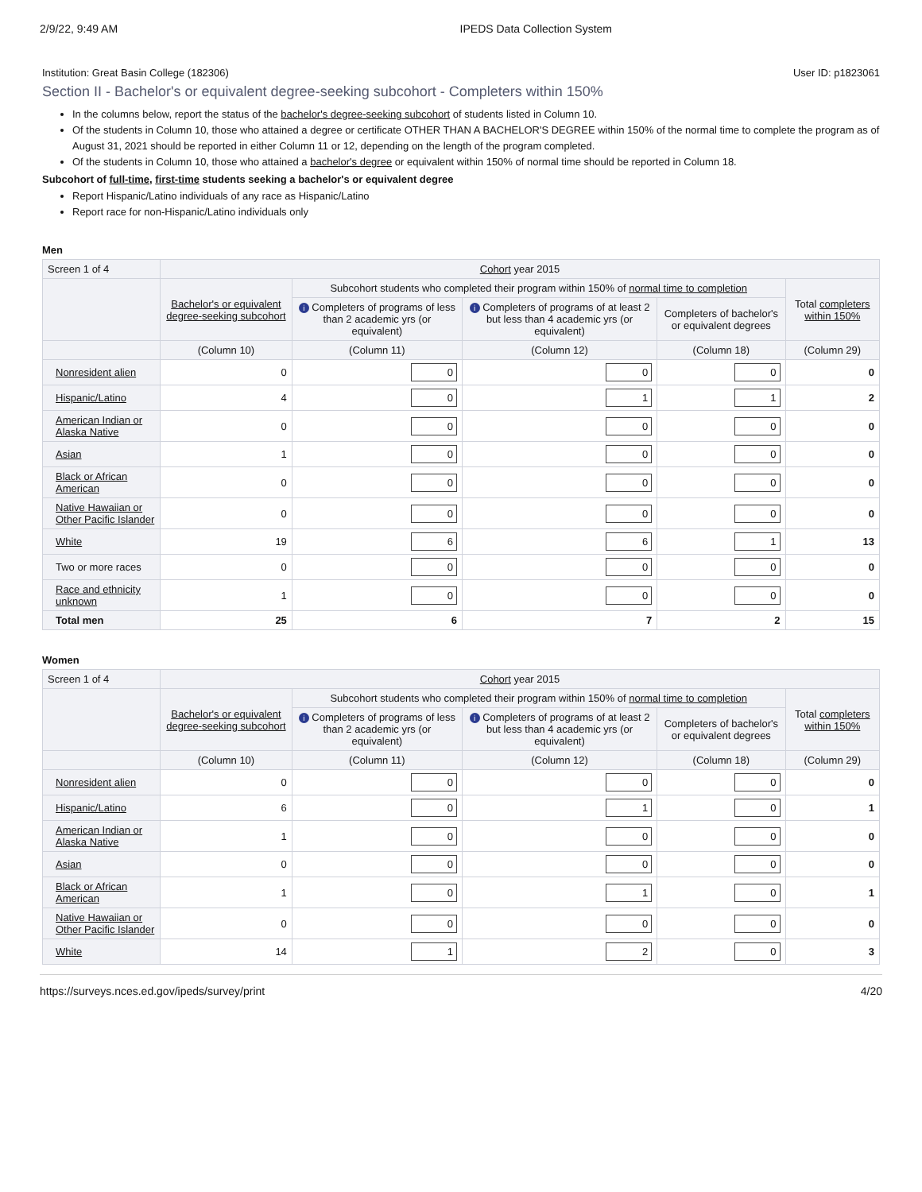2/9/22, 9:49 AM IPEDS Data Collection System
Institution: Great Basin College (182306) User ID: p1823061
Section II - Bachelor's or equivalent degree-seeking subcohort - Completers within 150%
In the columns below, report the status of the bachelor's degree-seeking subcohort of students listed in Column 10.
Of the students in Column 10, those who attained a degree or certificate OTHER THAN A BACHELOR'S DEGREE within 150% of the normal time to complete the program as of August 31, 2021 should be reported in either Column 11 or 12, depending on the length of the program completed.
Of the students in Column 10, those who attained a bachelor's degree or equivalent within 150% of normal time should be reported in Column 18.
Subcohort of full-time, first-time students seeking a bachelor's or equivalent degree
Report Hispanic/Latino individuals of any race as Hispanic/Latino
Report race for non-Hispanic/Latino individuals only
Men
| Screen 1 of 4 | Cohort year 2015 | | | | |
| | Bachelor's or equivalent degree-seeking subcohort | Subcohort students who completed their program within 150% of normal time to completion | | | Total completers within 150% |
| | | i Completers of programs of less than 2 academic yrs (or equivalent) | i Completers of programs of at least 2 but less than 4 academic yrs (or equivalent) | Completers of bachelor's or equivalent degrees | |
| | (Column 10) | (Column 11) | (Column 12) | (Column 18) | (Column 29) |
| Nonresident alien | 0 | 0 | 0 | 0 | 0 |
| Hispanic/Latino | 4 | 0 | 1 | 1 | 2 |
| American Indian or Alaska Native | 0 | 0 | 0 | 0 | 0 |
| Asian | 1 | 0 | 0 | 0 | 0 |
| Black or African American | 0 | 0 | 0 | 0 | 0 |
| Native Hawaiian or Other Pacific Islander | 0 | 0 | 0 | 0 | 0 |
| White | 19 | 6 | 6 | 1 | 13 |
| Two or more races | 0 | 0 | 0 | 0 | 0 |
| Race and ethnicity unknown | 1 | 0 | 0 | 0 | 0 |
| Total men | 25 | 6 | 7 | 2 | 15 |
Women
| Screen 1 of 4 | Cohort year 2015 | | | | |
| | Bachelor's or equivalent degree-seeking subcohort | Subcohort students who completed their program within 150% of normal time to completion | | | Total completers within 150% |
| | | i Completers of programs of less than 2 academic yrs (or equivalent) | i Completers of programs of at least 2 but less than 4 academic yrs (or equivalent) | Completers of bachelor's or equivalent degrees | |
| | (Column 10) | (Column 11) | (Column 12) | (Column 18) | (Column 29) |
| Nonresident alien | 0 | 0 | 0 | 0 | 0 |
| Hispanic/Latino | 6 | 0 | 1 | 0 | 1 |
| American Indian or Alaska Native | 1 | 0 | 0 | 0 | 0 |
| Asian | 0 | 0 | 0 | 0 | 0 |
| Black or African American | 1 | 0 | 1 | 0 | 1 |
| Native Hawaiian or Other Pacific Islander | 0 | 0 | 0 | 0 | 0 |
| White | 14 | 1 | 2 | 0 | 3 |
https://surveys.nces.ed.gov/ipeds/survey/print 4/20